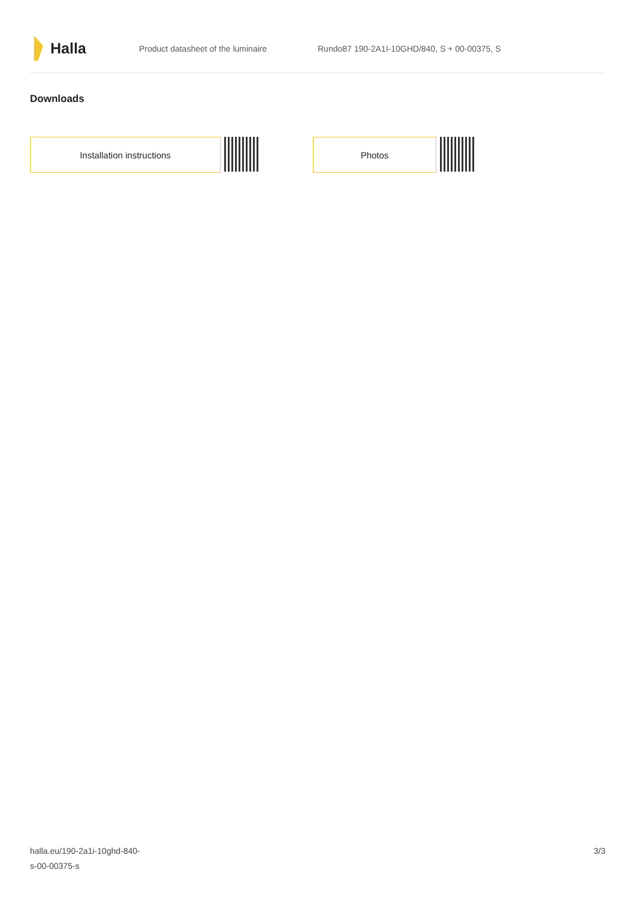Halla
Product datasheet of the luminaire
Rundo87 190-2A1I-10GHD/840, S + 00-00375, S
Downloads
Installation instructions Photos
halla.eu/190-2a1i-10ghd-840-
s-00-00375-s
3/3